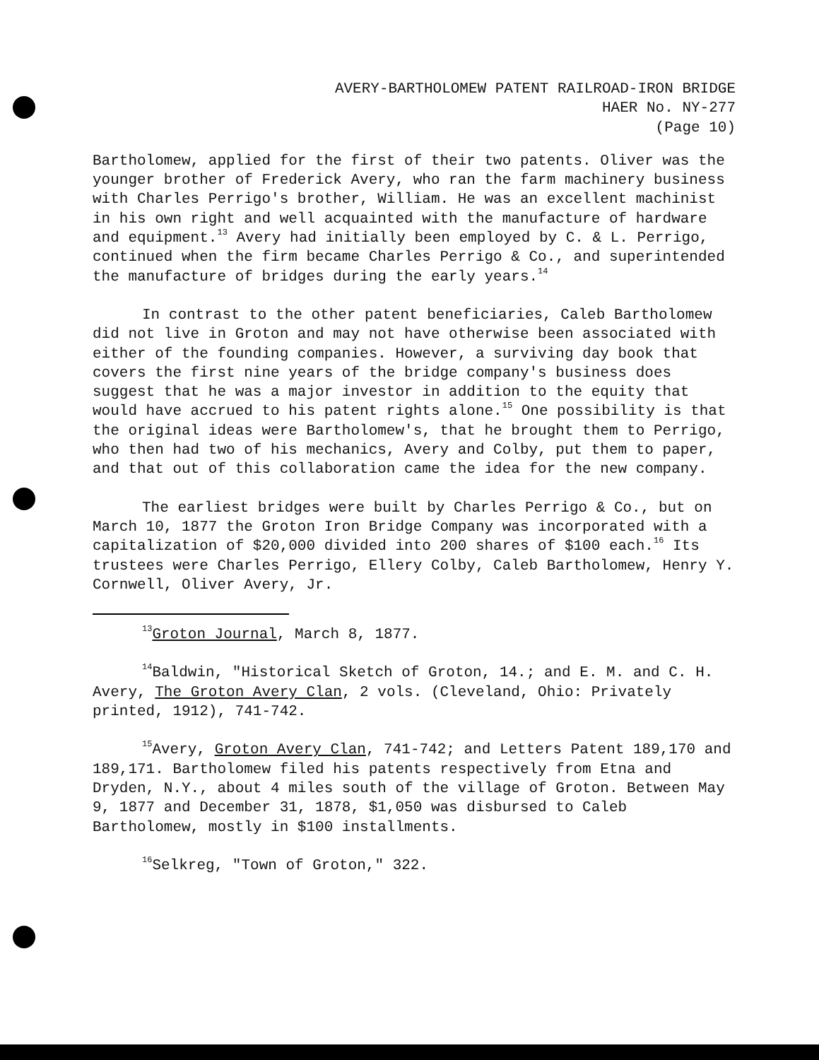AVERY-BARTHOLOMEW PATENT RAILROAD-IRON BRIDGE
HAER No. NY-277
(Page 10)
Bartholomew, applied for the first of their two patents. Oliver was the younger brother of Frederick Avery, who ran the farm machinery business with Charles Perrigo's brother, William. He was an excellent machinist in his own right and well acquainted with the manufacture of hardware and equipment.<sup>13</sup> Avery had initially been employed by C. & L. Perrigo, continued when the firm became Charles Perrigo & Co., and superintended the manufacture of bridges during the early years.<sup>14</sup>
In contrast to the other patent beneficiaries, Caleb Bartholomew did not live in Groton and may not have otherwise been associated with either of the founding companies. However, a surviving day book that covers the first nine years of the bridge company's business does suggest that he was a major investor in addition to the equity that would have accrued to his patent rights alone.<sup>15</sup> One possibility is that the original ideas were Bartholomew's, that he brought them to Perrigo, who then had two of his mechanics, Avery and Colby, put them to paper, and that out of this collaboration came the idea for the new company.
The earliest bridges were built by Charles Perrigo & Co., but on March 10, 1877 the Groton Iron Bridge Company was incorporated with a capitalization of $20,000 divided into 200 shares of $100 each.<sup>16</sup> Its trustees were Charles Perrigo, Ellery Colby, Caleb Bartholomew, Henry Y. Cornwell, Oliver Avery, Jr.
<sup>13</sup> Groton Journal, March 8, 1877.
<sup>14</sup> Baldwin, "Historical Sketch of Groton, 14.; and E. M. and C. H. Avery, The Groton Avery Clan, 2 vols. (Cleveland, Ohio: Privately printed, 1912), 741-742.
<sup>15</sup> Avery, Groton Avery Clan, 741-742; and Letters Patent 189,170 and 189,171. Bartholomew filed his patents respectively from Etna and Dryden, N.Y., about 4 miles south of the village of Groton. Between May 9, 1877 and December 31, 1878, $1,050 was disbursed to Caleb Bartholomew, mostly in $100 installments.
<sup>16</sup> Selkreg, "Town of Groton," 322.